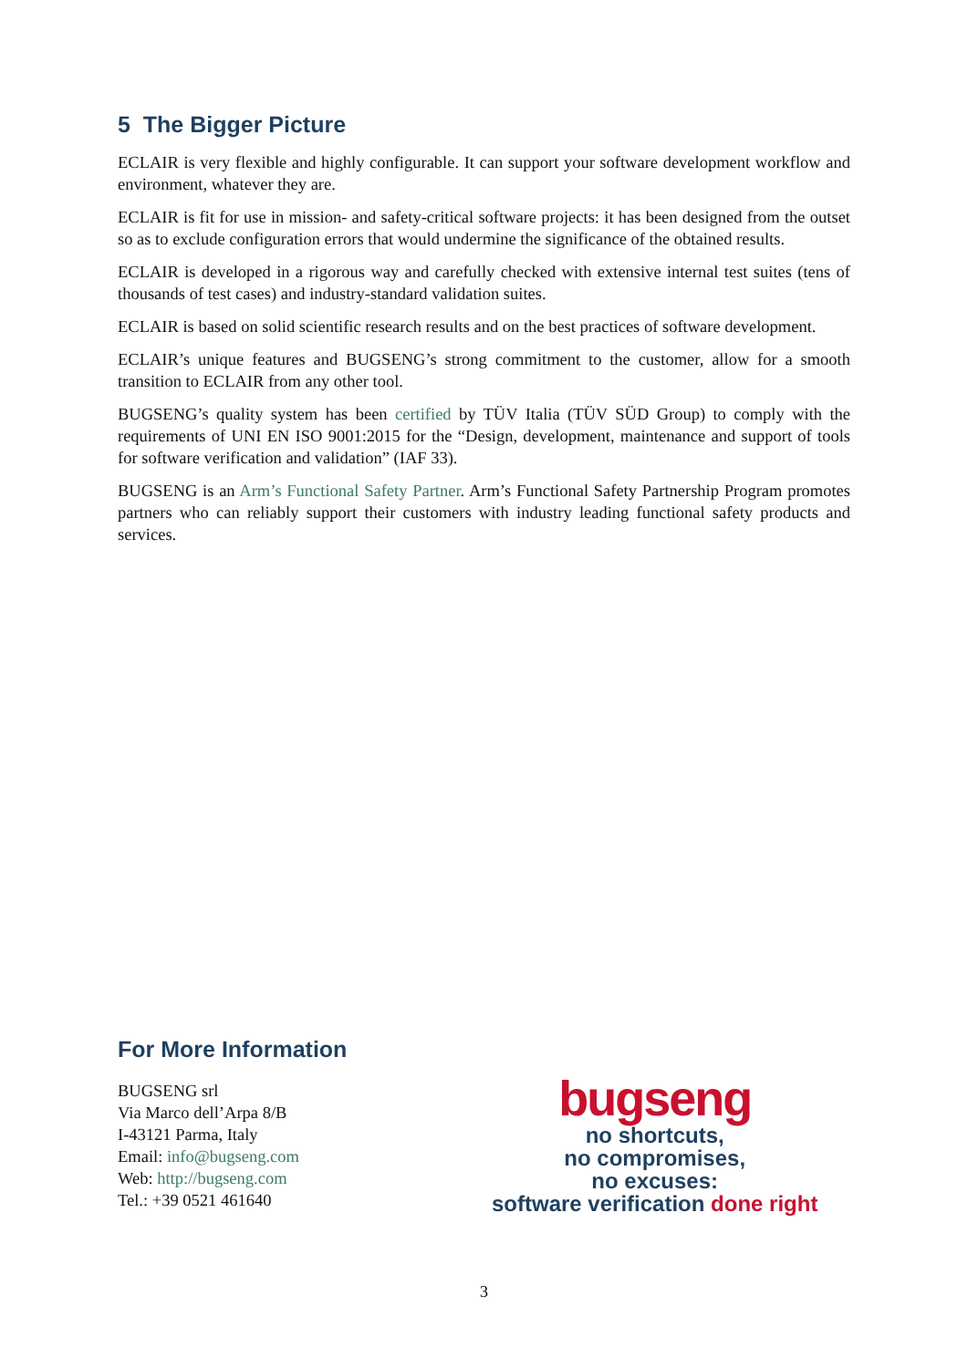5 The Bigger Picture
ECLAIR is very flexible and highly configurable. It can support your software development workflow and environment, whatever they are.
ECLAIR is fit for use in mission- and safety-critical software projects: it has been designed from the outset so as to exclude configuration errors that would undermine the significance of the obtained results.
ECLAIR is developed in a rigorous way and carefully checked with extensive internal test suites (tens of thousands of test cases) and industry-standard validation suites.
ECLAIR is based on solid scientific research results and on the best practices of software development.
ECLAIR’s unique features and BUGSENG’s strong commitment to the customer, allow for a smooth transition to ECLAIR from any other tool.
BUGSENG’s quality system has been certified by TÜV Italia (TÜV SÜD Group) to comply with the requirements of UNI EN ISO 9001:2015 for the “Design, development, maintenance and support of tools for software verification and validation” (IAF 33).
BUGSENG is an Arm’s Functional Safety Partner. Arm’s Functional Safety Partnership Program promotes partners who can reliably support their customers with industry leading functional safety products and services.
For More Information
BUGSENG srl
Via Marco dell’Arpa 8/B
I-43121 Parma, Italy
Email: info@bugseng.com
Web: http://bugseng.com
Tel.: +39 0521 461640
bugseng
no shortcuts,
no compromises,
no excuses:
software verification done right
3